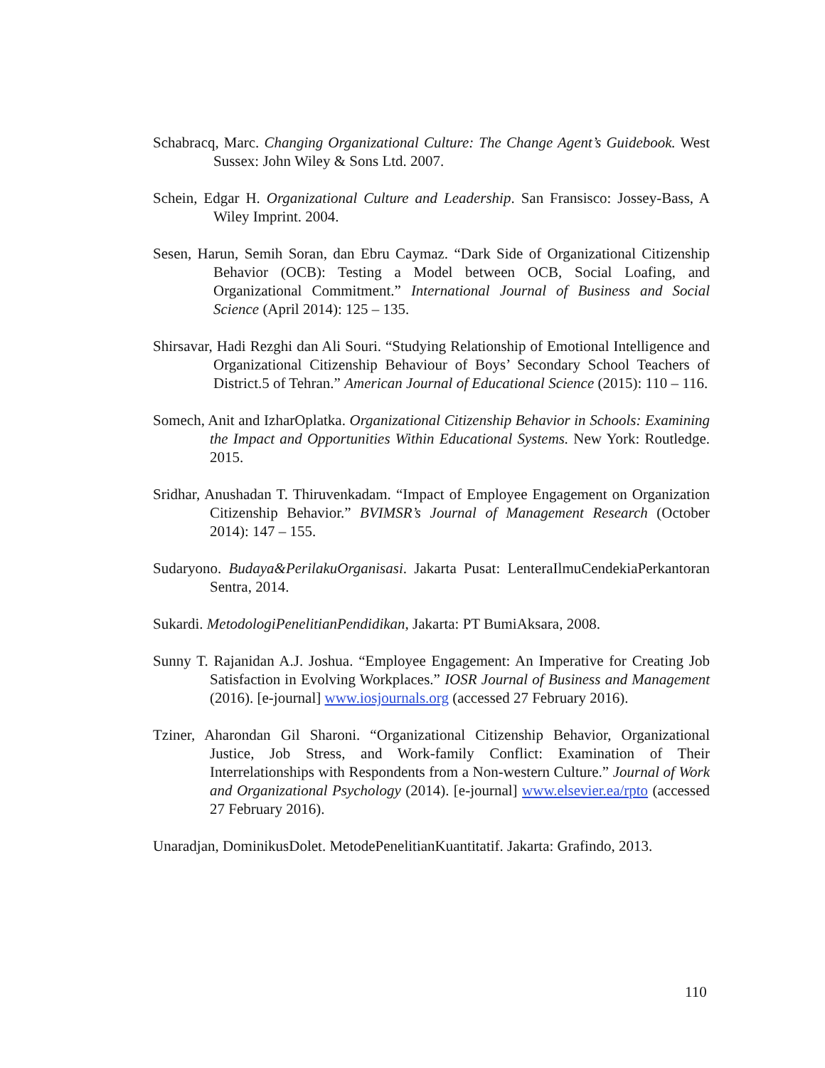Schabracq, Marc. Changing Organizational Culture: The Change Agent’s Guidebook. West Sussex: John Wiley & Sons Ltd. 2007.
Schein, Edgar H. Organizational Culture and Leadership. San Fransisco: Jossey-Bass, A Wiley Imprint. 2004.
Sesen, Harun, Semih Soran, dan Ebru Caymaz. “Dark Side of Organizational Citizenship Behavior (OCB): Testing a Model between OCB, Social Loafing, and Organizational Commitment.” International Journal of Business and Social Science (April 2014): 125 – 135.
Shirsavar, Hadi Rezghi dan Ali Souri. “Studying Relationship of Emotional Intelligence and Organizational Citizenship Behaviour of Boys’ Secondary School Teachers of District.5 of Tehran.” American Journal of Educational Science (2015): 110 – 116.
Somech, Anit and IzharOplatka. Organizational Citizenship Behavior in Schools: Examining the Impact and Opportunities Within Educational Systems. New York: Routledge. 2015.
Sridhar, Anushadan T. Thiruvenkadam. “Impact of Employee Engagement on Organization Citizenship Behavior.” BVIMSR’s Journal of Management Research (October 2014): 147 – 155.
Sudaryono. Budaya&PerilakuOrganisasi. Jakarta Pusat: LenteraIlmuCendekiaPerkantoran Sentra, 2014.
Sukardi. MetodologiPenelitianPendidikan, Jakarta: PT BumiAksara, 2008.
Sunny T. Rajanidan A.J. Joshua. “Employee Engagement: An Imperative for Creating Job Satisfaction in Evolving Workplaces.” IOSR Journal of Business and Management (2016). [e-journal] www.iosjournals.org (accessed 27 February 2016).
Tziner, Aharondan Gil Sharoni. “Organizational Citizenship Behavior, Organizational Justice, Job Stress, and Work-family Conflict: Examination of Their Interrelationships with Respondents from a Non-western Culture.” Journal of Work and Organizational Psychology (2014). [e-journal] www.elsevier.ea/rpto (accessed 27 February 2016).
Unaradjan, DominikusDolet. MetodePenelitianKuantitatif. Jakarta: Grafindo, 2013.
110